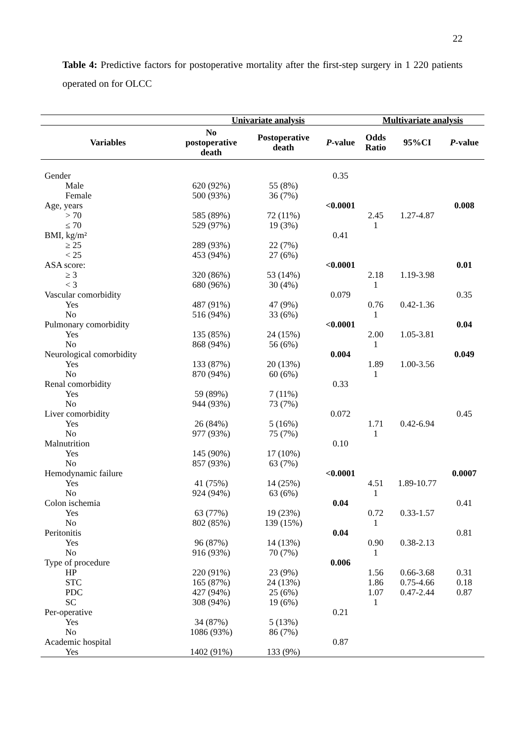22
Table 4: Predictive factors for postoperative mortality after the first-step surgery in 1 220 patients operated on for OLCC
| | Univariate analysis | | | Multivariate analysis | | |
| --- | --- | --- | --- | --- | --- | --- |
| Variables | No postoperative death | Postoperative death | P -value | Odds Ratio | 95%CI | P -value |
| Gender | | | 0.35 | | | |
| Male | 620 (92%) | 55 (8%) | | | | |
| Female | 500 (93%) | 36 (7%) | | | | |
| Age, years | | | <0.0001 | | | 0.008 |
| > 70 | 585 (89%) | 72 (11%) | | 2.45 | 1.27-4.87 | |
| ≤ 70 | 529 (97%) | 19 (3%) | | 1 | | |
| BMI, kg/m² | | | 0.41 | | | |
| ≥ 25 | 289 (93%) | 22 (7%) | | | | |
| < 25 | 453 (94%) | 27 (6%) | | | | |
| ASA score: | | | <0.0001 | | | 0.01 |
| ≥ 3 | 320 (86%) | 53 (14%) | | 2.18 | 1.19-3.98 | |
| < 3 | 680 (96%) | 30 (4%) | | 1 | | |
| Vascular comorbidity | | | 0.079 | | | 0.35 |
| Yes | 487 (91%) | 47 (9%) | | 0.76 | 0.42-1.36 | |
| No | 516 (94%) | 33 (6%) | | 1 | | |
| Pulmonary comorbidity | | | <0.0001 | | | 0.04 |
| Yes | 135 (85%) | 24 (15%) | | 2.00 | 1.05-3.81 | |
| No | 868 (94%) | 56 (6%) | | 1 | | |
| Neurological comorbidity | | | 0.004 | | | 0.049 |
| Yes | 133 (87%) | 20 (13%) | | 1.89 | 1.00-3.56 | |
| No | 870 (94%) | 60 (6%) | | 1 | | |
| Renal comorbidity | | | 0.33 | | | |
| Yes | 59 (89%) | 7 (11%) | | | | |
| No | 944 (93%) | 73 (7%) | | | | |
| Liver comorbidity | | | 0.072 | | | 0.45 |
| Yes | 26 (84%) | 5 (16%) | | 1.71 | 0.42-6.94 | |
| No | 977 (93%) | 75 (7%) | | 1 | | |
| Malnutrition | | | 0.10 | | | |
| Yes | 145 (90%) | 17 (10%) | | | | |
| No | 857 (93%) | 63 (7%) | | | | |
| Hemodynamic failure | | | <0.0001 | | | 0.0007 |
| Yes | 41 (75%) | 14 (25%) | | 4.51 | 1.89-10.77 | |
| No | 924 (94%) | 63 (6%) | | 1 | | |
| Colon ischemia | | | 0.04 | | | 0.41 |
| Yes | 63 (77%) | 19 (23%) | | 0.72 | 0.33-1.57 | |
| No | 802 (85%) | 139 (15%) | | 1 | | |
| Peritonitis | | | 0.04 | | | 0.81 |
| Yes | 96 (87%) | 14 (13%) | | 0.90 | 0.38-2.13 | |
| No | 916 (93%) | 70 (7%) | | 1 | | |
| Type of procedure | | | 0.006 | | | |
| HP | 220 (91%) | 23 (9%) | | 1.56 | 0.66-3.68 | 0.31 |
| STC | 165 (87%) | 24 (13%) | | 1.86 | 0.75-4.66 | 0.18 |
| PDC | 427 (94%) | 25 (6%) | | 1.07 | 0.47-2.44 | 0.87 |
| SC | 308 (94%) | 19 (6%) | | 1 | | |
| Per-operative | | | 0.21 | | | |
| Yes | 34 (87%) | 5 (13%) | | | | |
| No | 1086 (93%) | 86 (7%) | | | | |
| Academic hospital | | | 0.87 | | | |
| Yes | 1402 (91%) | 133 (9%) | | | | |